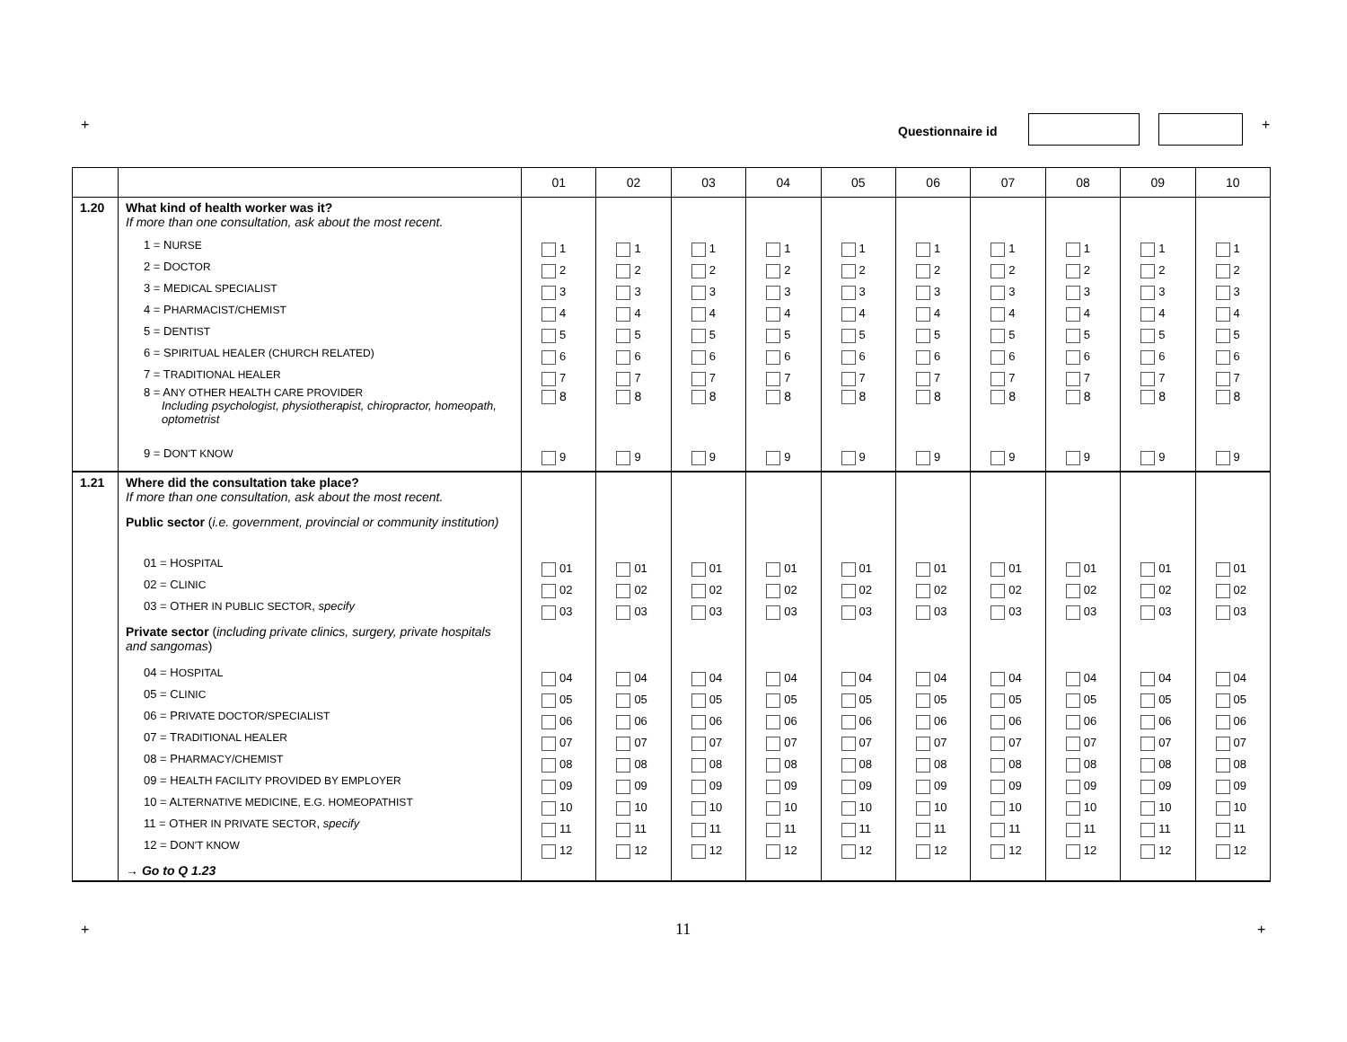+ Questionnaire id +
| | | 01 | 02 | 03 | 04 | 05 | 06 | 07 | 08 | 09 | 10 |
| --- | --- | --- | --- | --- | --- | --- | --- | --- | --- | --- | --- |
| 1.20 | What kind of health worker was it? If more than one consultation, ask about the most recent. 1 = N URSE 2 = D OCTOR 3 = M EDICAL SPECIALIST 4 = P HARMACIST/CHEMIST 5 = D ENTIST 6 = S PIRITUAL HEALER (CHURCH RELATED) 7 = T RADITIONAL HEALER 8 = A NY OTHER HEALTH CARE PROVIDER Including psychologist, physiotherapist, chiropractor, homeopath, optometrist 9 = D ON'T KNOW | 1 2 3 4 5 6 7 8 9 | 1 2 3 4 5 6 7 8 9 | 1 2 3 4 5 6 7 8 9 | 1 2 3 4 5 6 7 8 9 | 1 2 3 4 5 6 7 8 9 | 1 2 3 4 5 6 7 8 9 | 1 2 3 4 5 6 7 8 9 | 1 2 3 4 5 6 7 8 9 | 1 2 3 4 5 6 7 8 9 | 1 2 3 4 5 6 7 8 9 |
| 1.21 | Where did the consultation take place? If more than one consultation, ask about the most recent. Public sector ( i.e. government, provincial or community institution) 01 = H OSPITAL 02 = C LINIC 03 = O THER IN PUBLIC SECTOR , specify Private sector ( including private clinics, surgery, private hospitals and sangomas ) 04 = H OSPITAL 05 = C LINIC 06 = P RIVATE DOCTOR/SPECIALIST 07 = T RADITIONAL HEALER 08 = P HARMACY/CHEMIST 09 = H EALTH FACILITY PROVIDED BY EMPLOYER 10 = A LTERNATIVE MEDICINE, E.G. HOMEOPATHIST 11 = O THER IN PRIVATE SECTOR , specify 12 = D ON'T KNOW → Go to Q 1.23 | 01 02 03 04 05 06 07 08 09 10 11 12 | 01 02 03 04 05 06 07 08 09 10 11 12 | 01 02 03 04 05 06 07 08 09 10 11 12 | 01 02 03 04 05 06 07 08 09 10 11 12 | 01 02 03 04 05 06 07 08 09 10 11 12 | 01 02 03 04 05 06 07 08 09 10 11 12 | 01 02 03 04 05 06 07 08 09 10 11 12 | 01 02 03 04 05 06 07 08 09 10 11 12 | 01 02 03 04 05 06 07 08 09 10 11 12 | 01 02 03 04 05 06 07 08 09 10 11 12 |
+ 11 +